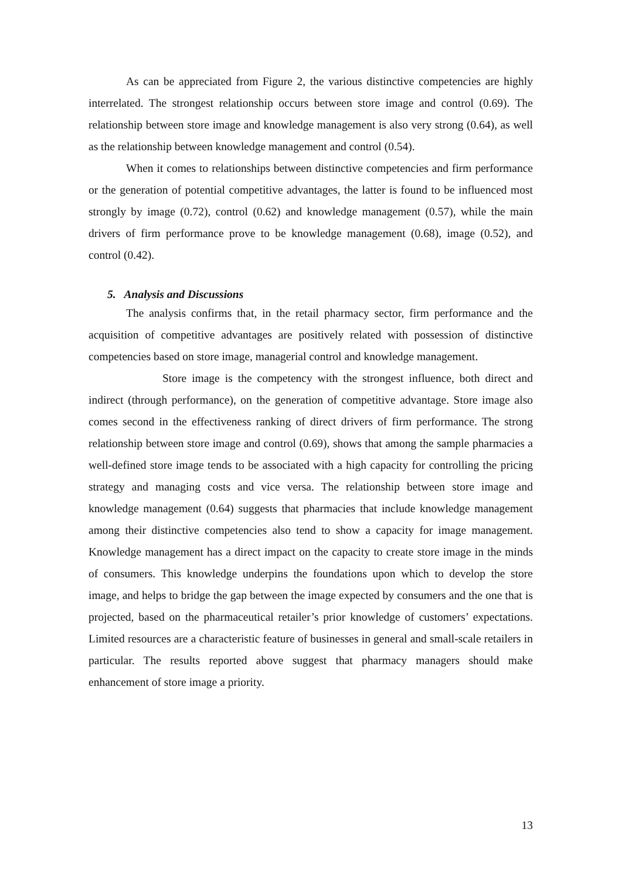As can be appreciated from Figure 2, the various distinctive competencies are highly interrelated. The strongest relationship occurs between store image and control (0.69). The relationship between store image and knowledge management is also very strong (0.64), as well as the relationship between knowledge management and control (0.54).
When it comes to relationships between distinctive competencies and firm performance or the generation of potential competitive advantages, the latter is found to be influenced most strongly by image (0.72), control (0.62) and knowledge management (0.57), while the main drivers of firm performance prove to be knowledge management (0.68), image (0.52), and control (0.42).
5. Analysis and Discussions
The analysis confirms that, in the retail pharmacy sector, firm performance and the acquisition of competitive advantages are positively related with possession of distinctive competencies based on store image, managerial control and knowledge management.
Store image is the competency with the strongest influence, both direct and indirect (through performance), on the generation of competitive advantage. Store image also comes second in the effectiveness ranking of direct drivers of firm performance. The strong relationship between store image and control (0.69), shows that among the sample pharmacies a well-defined store image tends to be associated with a high capacity for controlling the pricing strategy and managing costs and vice versa. The relationship between store image and knowledge management (0.64) suggests that pharmacies that include knowledge management among their distinctive competencies also tend to show a capacity for image management. Knowledge management has a direct impact on the capacity to create store image in the minds of consumers. This knowledge underpins the foundations upon which to develop the store image, and helps to bridge the gap between the image expected by consumers and the one that is projected, based on the pharmaceutical retailer’s prior knowledge of customers’ expectations. Limited resources are a characteristic feature of businesses in general and small-scale retailers in particular. The results reported above suggest that pharmacy managers should make enhancement of store image a priority.
13